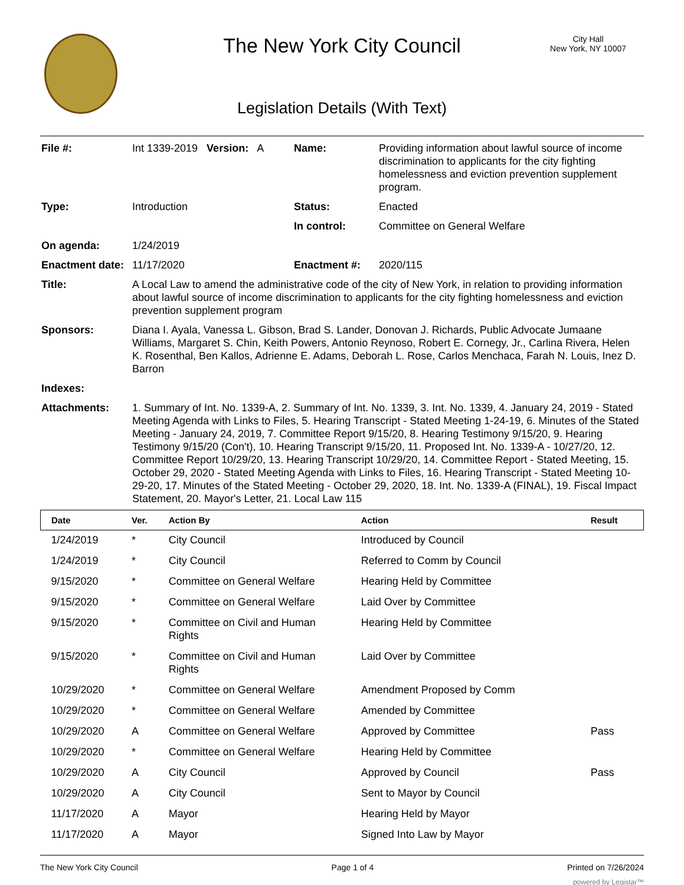The New York City Council
City Hall
New York, NY 10007
Legislation Details (With Text)
| File #: | Int 1339-2019 Version: A | Name: | Providing information about lawful source of income discrimination to applicants for the city fighting homelessness and eviction prevention supplement program. |
| Type: | Introduction | Status: | Enacted |
| | | In control: | Committee on General Welfare |
| On agenda: | 1/24/2019 | | |
| Enactment date: | 11/17/2020 | Enactment #: | 2020/115 |
| Title: | A Local Law to amend the administrative code of the city of New York, in relation to providing information about lawful source of income discrimination to applicants for the city fighting homelessness and eviction prevention supplement program | | |
| Sponsors: | Diana I. Ayala, Vanessa L. Gibson, Brad S. Lander, Donovan J. Richards, Public Advocate Jumaane Williams, Margaret S. Chin, Keith Powers, Antonio Reynoso, Robert E. Cornegy, Jr., Carlina Rivera, Helen K. Rosenthal, Ben Kallos, Adrienne E. Adams, Deborah L. Rose, Carlos Menchaca, Farah N. Louis, Inez D. Barron | | |
| Indexes: | | | |
| Attachments: | 1. Summary of Int. No. 1339-A, 2. Summary of Int. No. 1339, 3. Int. No. 1339, 4. January 24, 2019 - Stated Meeting Agenda with Links to Files, 5. Hearing Transcript - Stated Meeting 1-24-19, 6. Minutes of the Stated Meeting - January 24, 2019, 7. Committee Report 9/15/20, 8. Hearing Testimony 9/15/20, 9. Hearing Testimony 9/15/20 (Con't), 10. Hearing Transcript 9/15/20, 11. Proposed Int. No. 1339-A - 10/27/20, 12. Committee Report 10/29/20, 13. Hearing Transcript 10/29/20, 14. Committee Report - Stated Meeting, 15. October 29, 2020 - Stated Meeting Agenda with Links to Files, 16. Hearing Transcript - Stated Meeting 10-29-20, 17. Minutes of the Stated Meeting - October 29, 2020, 18. Int. No. 1339-A (FINAL), 19. Fiscal Impact Statement, 20. Mayor's Letter, 21. Local Law 115 | | |
| Date | Ver. | Action By | Action | Result |
| --- | --- | --- | --- | --- |
| 1/24/2019 | * | City Council | Introduced by Council | |
| 1/24/2019 | * | City Council | Referred to Comm by Council | |
| 9/15/2020 | * | Committee on General Welfare | Hearing Held by Committee | |
| 9/15/2020 | * | Committee on General Welfare | Laid Over by Committee | |
| 9/15/2020 | * | Committee on Civil and Human Rights | Hearing Held by Committee | |
| 9/15/2020 | * | Committee on Civil and Human Rights | Laid Over by Committee | |
| 10/29/2020 | * | Committee on General Welfare | Amendment Proposed by Comm | |
| 10/29/2020 | * | Committee on General Welfare | Amended by Committee | |
| 10/29/2020 | A | Committee on General Welfare | Approved by Committee | Pass |
| 10/29/2020 | * | Committee on General Welfare | Hearing Held by Committee | |
| 10/29/2020 | A | City Council | Approved by Council | Pass |
| 10/29/2020 | A | City Council | Sent to Mayor by Council | |
| 11/17/2020 | A | Mayor | Hearing Held by Mayor | |
| 11/17/2020 | A | Mayor | Signed Into Law by Mayor | |
The New York City Council Page 1 of 4 Printed on 7/26/2024
powered by Legistar™